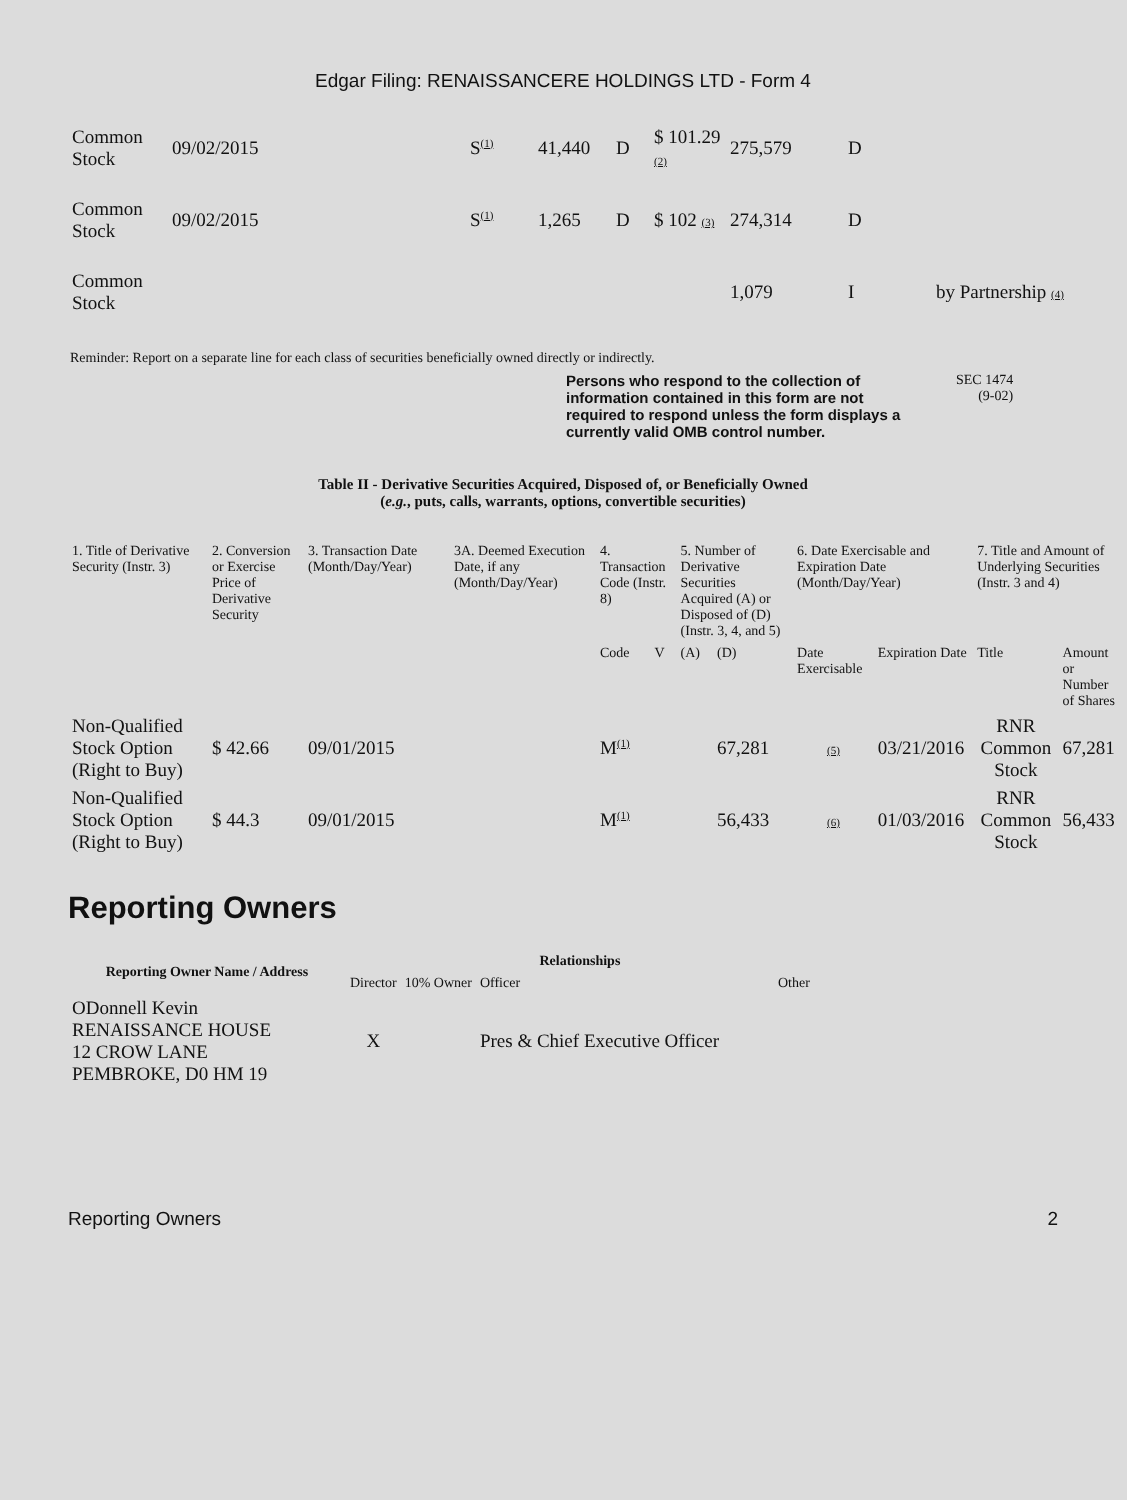Edgar Filing: RENAISSANCERE HOLDINGS LTD - Form 4
| Common Stock | 09/02/2015 | S<sup>(1)</sup> | 41,440 | D | $ 101.29 (2) | 275,579 | D | |
| Common Stock | 09/02/2015 | S<sup>(1)</sup> | 1,265 | D | $ 102 (3) | 274,314 | D | |
| Common Stock | | | | | | 1,079 | I | by Partnership (4) |
Reminder: Report on a separate line for each class of securities beneficially owned directly or indirectly.
Persons who respond to the collection of information contained in this form are not required to respond unless the form displays a currently valid OMB control number. SEC 1474
(9-02)
Table II - Derivative Securities Acquired, Disposed of, or Beneficially Owned
(e.g., puts, calls, warrants, options, convertible securities)
| 1. Title of Derivative Security (Instr. 3) | 2. Conversion or Exercise Price of Derivative Security | 3. Transaction Date (Month/Day/Year) | 3A. Deemed Execution Date, if any (Month/Day/Year) | 4. Transaction Code (Instr. 8) | | 5. Number of Derivative Securities Acquired (A) or Disposed of (D) (Instr. 3, 4, and 5) | | 6. Date Exercisable and Expiration Date (Month/Day/Year) | | 7. Title and Amount of Underlying Securities (Instr. 3 and 4) | |
| --- | --- | --- | --- | --- | --- | --- | --- | --- | --- | --- | --- |
| | | | | Code | V | (A) | (D) | Date Exercisable | Expiration Date | Title | Amount or Number of Shares |
| Non-Qualified Stock Option (Right to Buy) | $ 42.66 | 09/01/2015 | | M<sup>(1)</sup> | | | 67,281 | (5) | 03/21/2016 | RNR Common Stock | 67,281 |
| Non-Qualified Stock Option (Right to Buy) | $ 44.3 | 09/01/2015 | | M<sup>(1)</sup> | | | 56,433 | (6) | 01/03/2016 | RNR Common Stock | 56,433 |
Reporting Owners
| Reporting Owner Name / Address | Relationships | | | |
| --- | --- | --- | --- | --- |
| | Director | 10% Owner | Officer | Other |
| ODonnell Kevin RENAISSANCE HOUSE 12 CROW LANE PEMBROKE, D0 HM 19 | X | | Pres & Chief Executive Officer | |
Reporting Owners 2